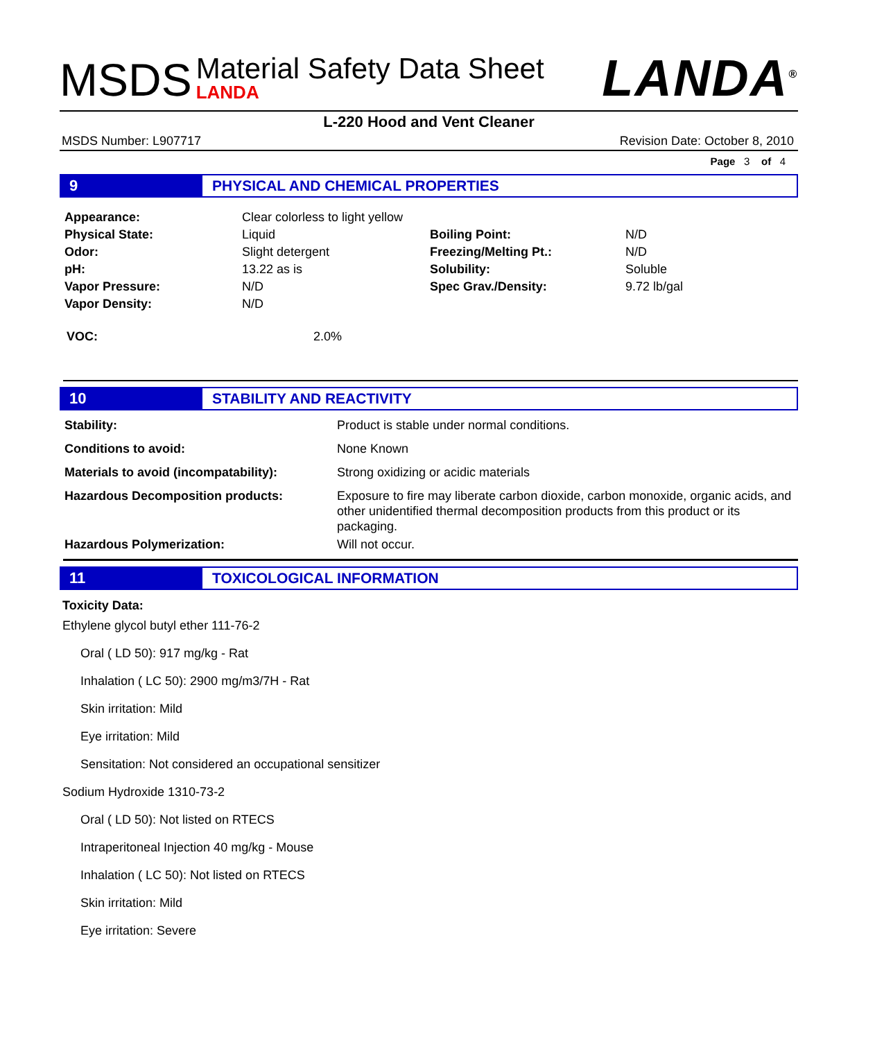MSDS
Material Safety Data Sheet
LANDA
LANDA<sup>®</sup>
L-220 Hood and Vent Cleaner
MSDS Number: L907717 Revision Date: October 8, 2010
Page 3 of 4
9 PHYSICAL AND CHEMICAL PROPERTIES
| Appearance: | Clear colorless to light yellow | | |
| Physical State: | Liquid | Boiling Point: | N/D |
| Odor: | Slight detergent | Freezing/Melting Pt.: | N/D |
| pH: | 13.22 as is | Solubility: | Soluble |
| Vapor Pressure: | N/D | Spec Grav./Density: | 9.72 lb/gal |
| Vapor Density: | N/D | | |
| VOC: | 2.0% |
10 STABILITY AND REACTIVITY
| Stability: | Product is stable under normal conditions. |
| Conditions to avoid: | None Known |
| Materials to avoid (incompatability): | Strong oxidizing or acidic materials |
| Hazardous Decomposition products: | Exposure to fire may liberate carbon dioxide, carbon monoxide, organic acids, and other unidentified thermal decomposition products from this product or its packaging. |
| Hazardous Polymerization: | Will not occur. |
11 TOXICOLOGICAL INFORMATION
Toxicity Data:
Ethylene glycol butyl ether 111-76-2
Oral ( LD 50): 917 mg/kg - Rat
Inhalation ( LC 50): 2900 mg/m3/7H - Rat
Skin irritation: Mild
Eye irritation: Mild
Sensitation: Not considered an occupational sensitizer
Sodium Hydroxide 1310-73-2
Oral ( LD 50): Not listed on RTECS
Intraperitoneal Injection 40 mg/kg - Mouse
Inhalation ( LC 50): Not listed on RTECS
Skin irritation: Mild
Eye irritation: Severe